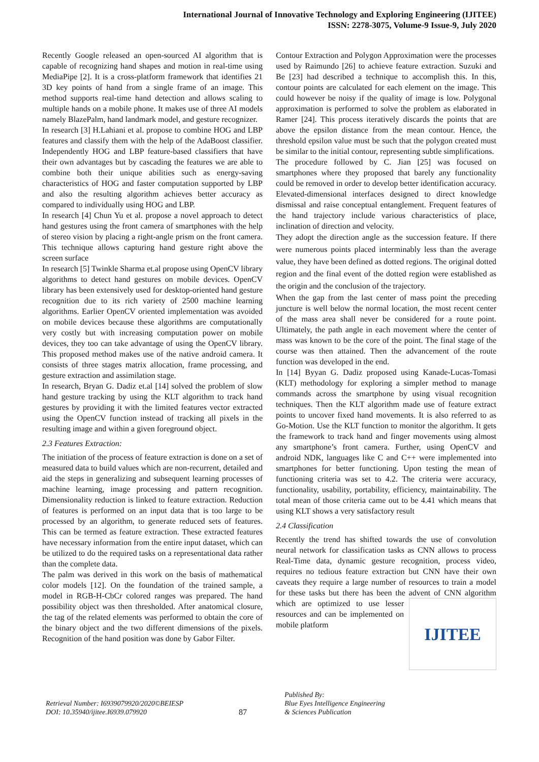International Journal of Innovative Technology and Exploring Engineering (IJITEE)
ISSN: 2278-3075, Volume-9 Issue-9, July 2020
Recently Google released an open-sourced AI algorithm that is capable of recognizing hand shapes and motion in real-time using MediaPipe [2]. It is a cross-platform framework that identifies 21 3D key points of hand from a single frame of an image. This method supports real-time hand detection and allows scaling to multiple hands on a mobile phone. It makes use of three AI models namely BlazePalm, hand landmark model, and gesture recognizer.
In research [3] H.Lahiani et al. propose to combine HOG and LBP features and classify them with the help of the AdaBoost classifier. Independently HOG and LBP feature-based classifiers that have their own advantages but by cascading the features we are able to combine both their unique abilities such as energy-saving characteristics of HOG and faster computation supported by LBP and also the resulting algorithm achieves better accuracy as compared to individually using HOG and LBP.
In research [4] Chun Yu et al. propose a novel approach to detect hand gestures using the front camera of smartphones with the help of stereo vision by placing a right-angle prism on the front camera. This technique allows capturing hand gesture right above the screen surface
In research [5] Twinkle Sharma et.al propose using OpenCV library algorithms to detect hand gestures on mobile devices. OpenCV library has been extensively used for desktop-oriented hand gesture recognition due to its rich variety of 2500 machine learning algorithms. Earlier OpenCV oriented implementation was avoided on mobile devices because these algorithms are computationally very costly but with increasing computation power on mobile devices, they too can take advantage of using the OpenCV library. This proposed method makes use of the native android camera. It consists of three stages matrix allocation, frame processing, and gesture extraction and assimilation stage.
In research, Bryan G. Dadiz et.al [14] solved the problem of slow hand gesture tracking by using the KLT algorithm to track hand gestures by providing it with the limited features vector extracted using the OpenCV function instead of tracking all pixels in the resulting image and within a given foreground object.
2.3 Features Extraction:
The initiation of the process of feature extraction is done on a set of measured data to build values which are non-recurrent, detailed and aid the steps in generalizing and subsequent learning processes of machine learning, image processing and pattern recognition. Dimensionality reduction is linked to feature extraction. Reduction of features is performed on an input data that is too large to be processed by an algorithm, to generate reduced sets of features. This can be termed as feature extraction. These extracted features have necessary information from the entire input dataset, which can be utilized to do the required tasks on a representational data rather than the complete data.
The palm was derived in this work on the basis of mathematical color models [12]. On the foundation of the trained sample, a model in RGB-H-CbCr colored ranges was prepared. The hand possibility object was then thresholded. After anatomical closure, the tag of the related elements was performed to obtain the core of the binary object and the two different dimensions of the pixels. Recognition of the hand position was done by Gabor Filter.
Contour Extraction and Polygon Approximation were the processes used by Raimundo [26] to achieve feature extraction. Suzuki and Be [23] had described a technique to accomplish this. In this, contour points are calculated for each element on the image. This could however be noisy if the quality of image is low. Polygonal approximation is performed to solve the problem as elaborated in Ramer [24]. This process iteratively discards the points that are above the epsilon distance from the mean contour. Hence, the threshold epsilon value must be such that the polygon created must be similar to the initial contour, representing subtle simplifications.
The procedure followed by C. Jian [25] was focused on smartphones where they proposed that barely any functionality could be removed in order to develop better identification accuracy. Elevated-dimensional interfaces designed to direct knowledge dismissal and raise conceptual entanglement. Frequent features of the hand trajectory include various characteristics of place, inclination of direction and velocity.
They adopt the direction angle as the succession feature. If there were numerous points placed interminably less than the average value, they have been defined as dotted regions. The original dotted region and the final event of the dotted region were established as the origin and the conclusion of the trajectory.
When the gap from the last center of mass point the preceding juncture is well below the normal location, the most recent center of the mass area shall never be considered for a route point. Ultimately, the path angle in each movement where the center of mass was known to be the core of the point. The final stage of the course was then attained. Then the advancement of the route function was developed in the end.
In [14] Byyan G. Dadiz proposed using Kanade-Lucas-Tomasi (KLT) methodology for exploring a simpler method to manage commands across the smartphone by using visual recognition techniques. Then the KLT algorithm made use of feature extract points to uncover fixed hand movements. It is also referred to as Go-Motion. Use the KLT function to monitor the algorithm. It gets the framework to track hand and finger movements using almost any smartphone’s front camera. Further, using OpenCV and android NDK, languages like C and C++ were implemented into smartphones for better functioning. Upon testing the mean of functioning criteria was set to 4.2. The criteria were accuracy, functionality, usability, portability, efficiency, maintainability. The total mean of those criteria came out to be 4.41 which means that using KLT shows a very satisfactory result
2.4 Classification
Recently the trend has shifted towards the use of convolution neural network for classification tasks as CNN allows to process Real-Time data, dynamic gesture recognition, process video, requires no tedious feature extraction but CNN have their own caveats they require a large number of resources to train a model for these tasks but there has been the advent of CNN algorithm which are optimized to use
IJITEE
lesser resources and can be implemented on mobile platform
Retrieval Number: I6939079920/2020©BEIESP
DOI: 10.35940/ijitee.I6939.079920
87
Published By:
Blue Eyes Intelligence Engineering
& Sciences Publication